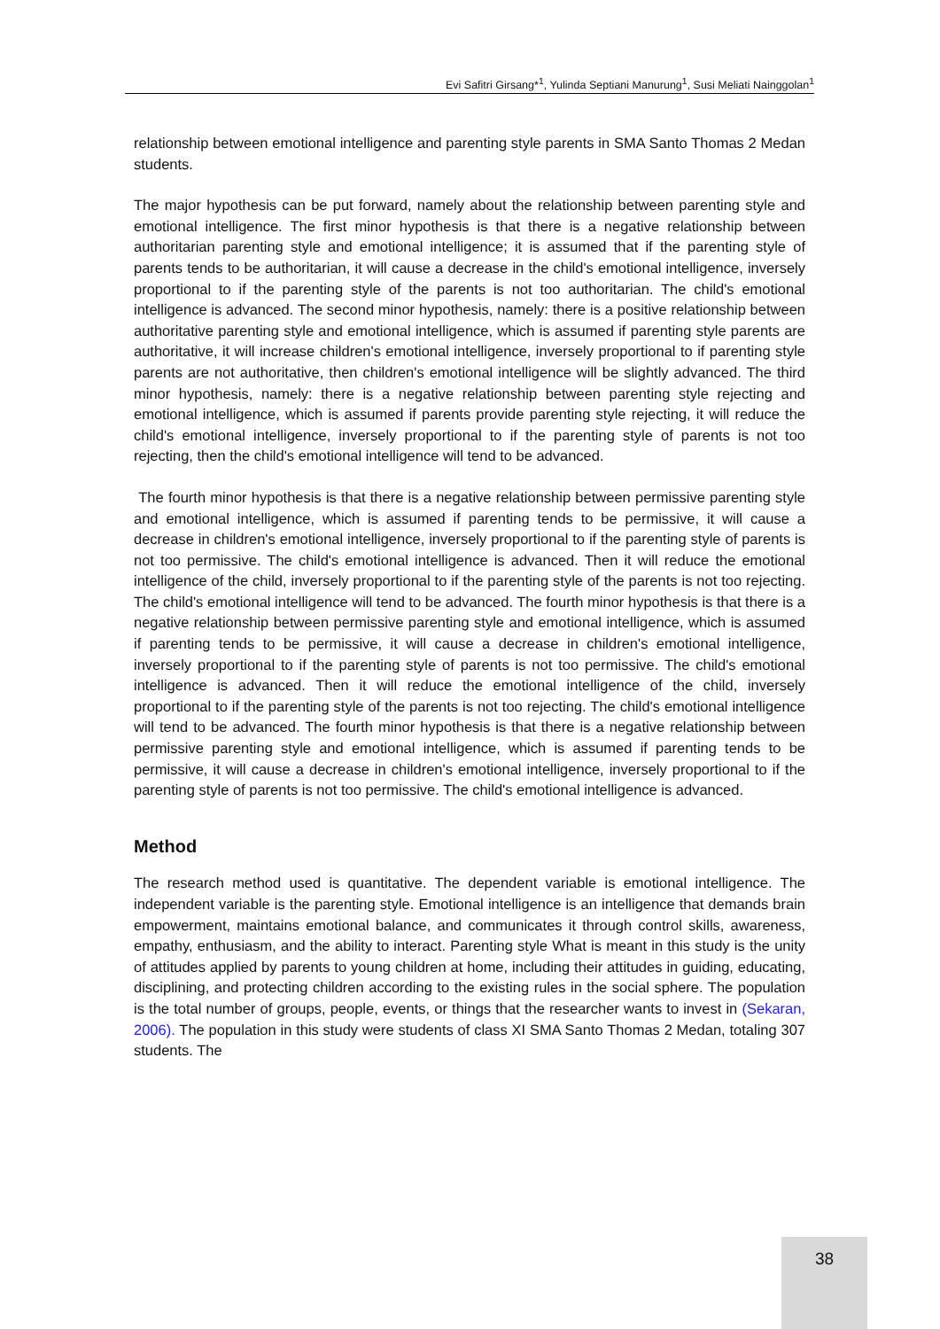Evi Safitri Girsang*<sup>1</sup>, Yulinda Septiani Manurung<sup>1</sup>, Susi Meliati Nainggolan<sup>1</sup>
relationship between emotional intelligence and parenting style parents in SMA Santo Thomas 2 Medan students.
The major hypothesis can be put forward, namely about the relationship between parenting style and emotional intelligence. The first minor hypothesis is that there is a negative relationship between authoritarian parenting style and emotional intelligence; it is assumed that if the parenting style of parents tends to be authoritarian, it will cause a decrease in the child's emotional intelligence, inversely proportional to if the parenting style of the parents is not too authoritarian. The child's emotional intelligence is advanced. The second minor hypothesis, namely: there is a positive relationship between authoritative parenting style and emotional intelligence, which is assumed if parenting style parents are authoritative, it will increase children's emotional intelligence, inversely proportional to if parenting style parents are not authoritative, then children's emotional intelligence will be slightly advanced. The third minor hypothesis, namely: there is a negative relationship between parenting style rejecting and emotional intelligence, which is assumed if parents provide parenting style rejecting, it will reduce the child's emotional intelligence, inversely proportional to if the parenting style of parents is not too rejecting, then the child's emotional intelligence will tend to be advanced.
The fourth minor hypothesis is that there is a negative relationship between permissive parenting style and emotional intelligence, which is assumed if parenting tends to be permissive, it will cause a decrease in children's emotional intelligence, inversely proportional to if the parenting style of parents is not too permissive. The child's emotional intelligence is advanced. Then it will reduce the emotional intelligence of the child, inversely proportional to if the parenting style of the parents is not too rejecting. The child's emotional intelligence will tend to be advanced. The fourth minor hypothesis is that there is a negative relationship between permissive parenting style and emotional intelligence, which is assumed if parenting tends to be permissive, it will cause a decrease in children's emotional intelligence, inversely proportional to if the parenting style of parents is not too permissive. The child's emotional intelligence is advanced. Then it will reduce the emotional intelligence of the child, inversely proportional to if the parenting style of the parents is not too rejecting. The child's emotional intelligence will tend to be advanced. The fourth minor hypothesis is that there is a negative relationship between permissive parenting style and emotional intelligence, which is assumed if parenting tends to be permissive, it will cause a decrease in children's emotional intelligence, inversely proportional to if the parenting style of parents is not too permissive. The child's emotional intelligence is advanced.
Method
The research method used is quantitative. The dependent variable is emotional intelligence. The independent variable is the parenting style. Emotional intelligence is an intelligence that demands brain empowerment, maintains emotional balance, and communicates it through control skills, awareness, empathy, enthusiasm, and the ability to interact. Parenting style What is meant in this study is the unity of attitudes applied by parents to young children at home, including their attitudes in guiding, educating, disciplining, and protecting children according to the existing rules in the social sphere. The population is the total number of groups, people, events, or things that the researcher wants to invest in (Sekaran, 2006). The population in this study were students of class XI SMA Santo Thomas 2 Medan, totaling 307 students. The
38